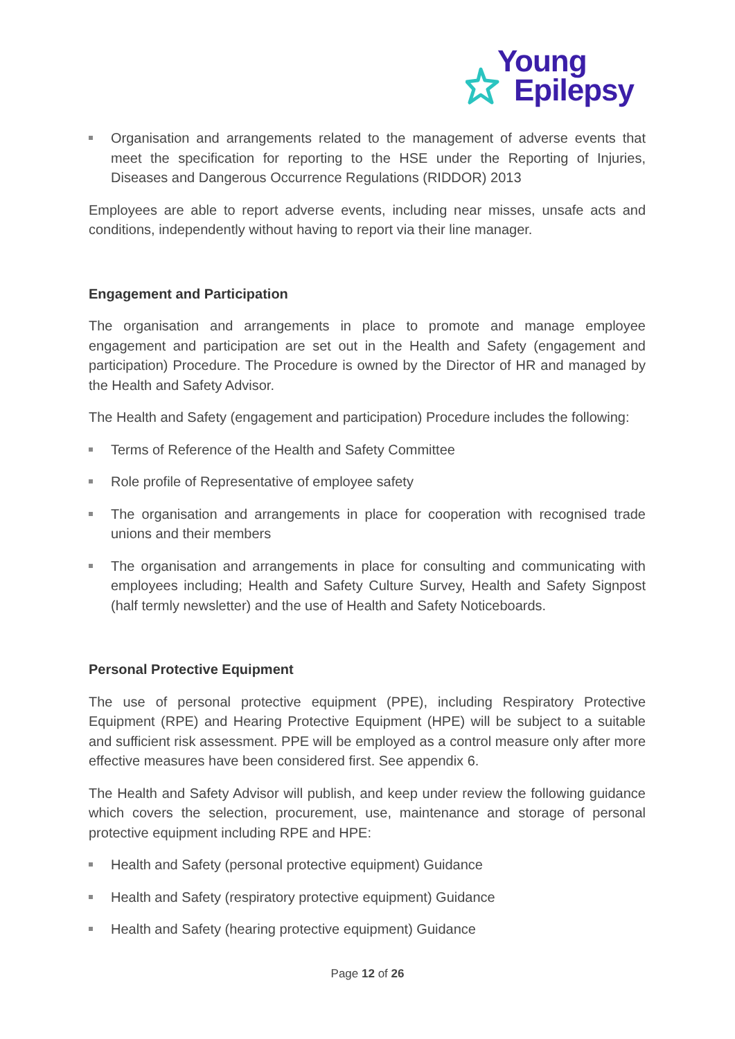Young
Epilepsy
Organisation and arrangements related to the management of adverse events that meet the specification for reporting to the HSE under the Reporting of Injuries, Diseases and Dangerous Occurrence Regulations (RIDDOR) 2013
Employees are able to report adverse events, including near misses, unsafe acts and conditions, independently without having to report via their line manager.
Engagement and Participation
The organisation and arrangements in place to promote and manage employee engagement and participation are set out in the Health and Safety (engagement and participation) Procedure. The Procedure is owned by the Director of HR and managed by the Health and Safety Advisor.
The Health and Safety (engagement and participation) Procedure includes the following:
Terms of Reference of the Health and Safety Committee
Role profile of Representative of employee safety
The organisation and arrangements in place for cooperation with recognised trade unions and their members
The organisation and arrangements in place for consulting and communicating with employees including; Health and Safety Culture Survey, Health and Safety Signpost (half termly newsletter) and the use of Health and Safety Noticeboards.
Personal Protective Equipment
The use of personal protective equipment (PPE), including Respiratory Protective Equipment (RPE) and Hearing Protective Equipment (HPE) will be subject to a suitable and sufficient risk assessment. PPE will be employed as a control measure only after more effective measures have been considered first. See appendix 6.
The Health and Safety Advisor will publish, and keep under review the following guidance which covers the selection, procurement, use, maintenance and storage of personal protective equipment including RPE and HPE:
Health and Safety (personal protective equipment) Guidance
Health and Safety (respiratory protective equipment) Guidance
Health and Safety (hearing protective equipment) Guidance
Page 12 of 26